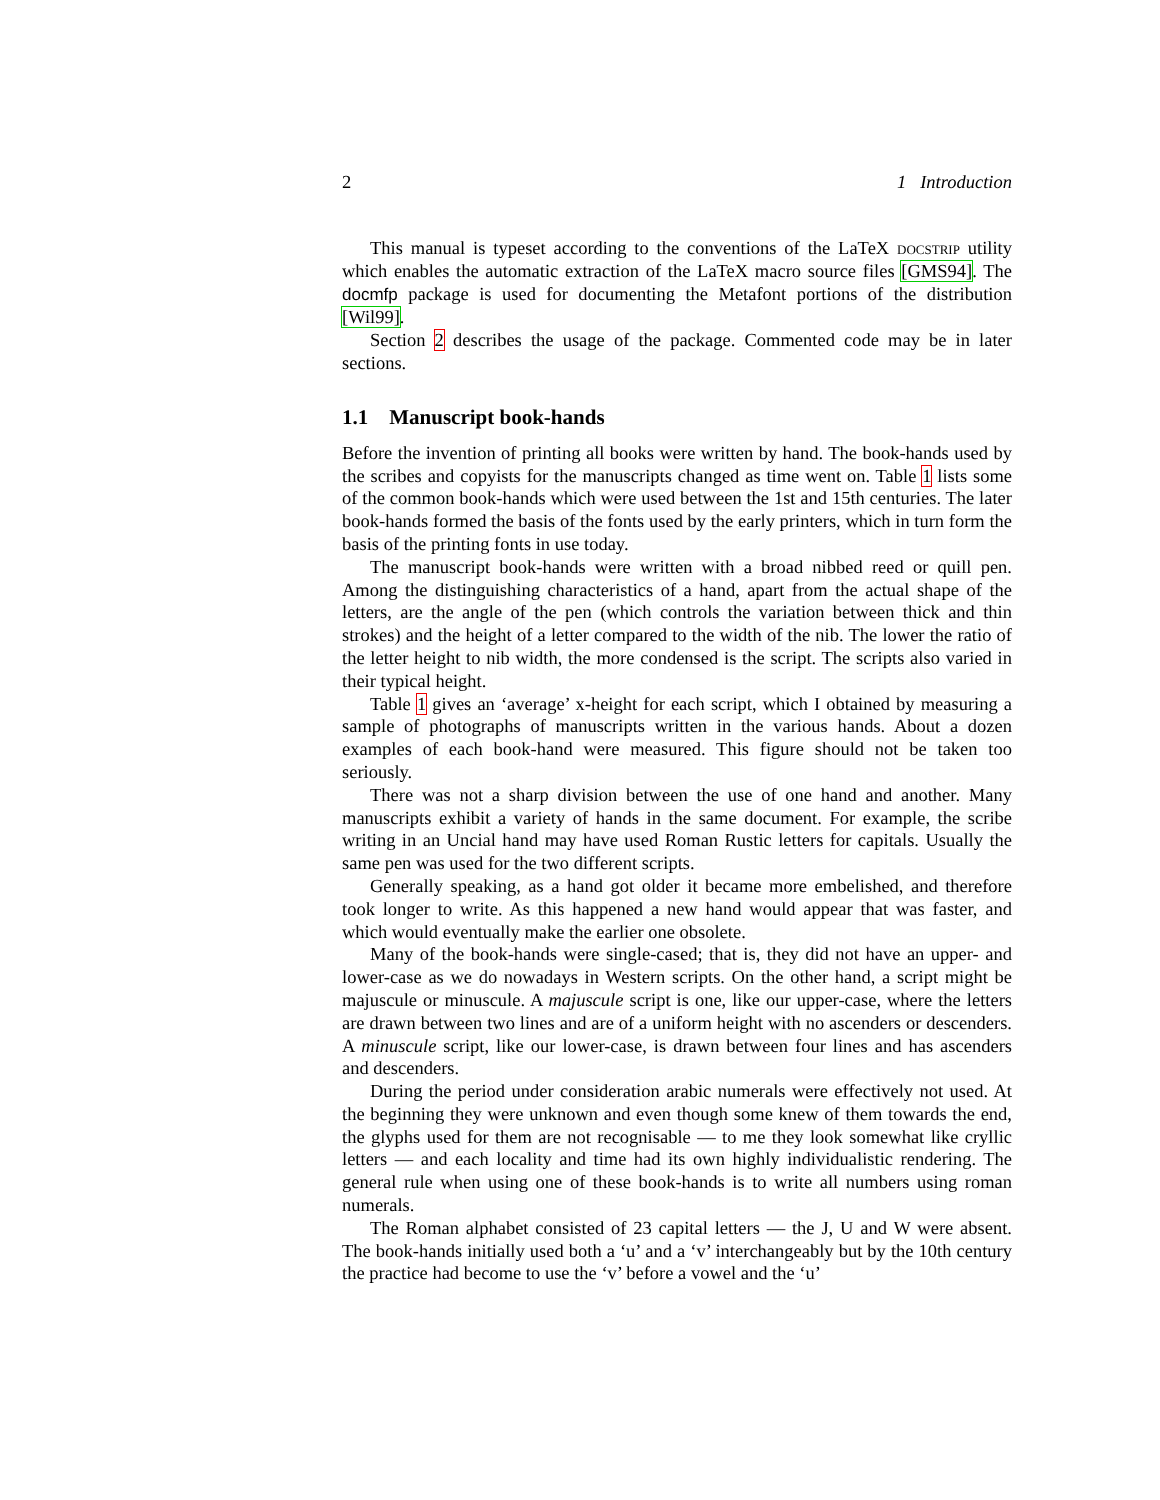2 1 Introduction
This manual is typeset according to the conventions of the LaTeX docstrip utility which enables the automatic extraction of the LaTeX macro source files [GMS94]. The docmfp package is used for documenting the Metafont portions of the distribution [Wil99].
Section 2 describes the usage of the package. Commented code may be in later sections.
1.1 Manuscript book-hands
Before the invention of printing all books were written by hand. The book-hands used by the scribes and copyists for the manuscripts changed as time went on. Table 1 lists some of the common book-hands which were used between the 1st and 15th centuries. The later book-hands formed the basis of the fonts used by the early printers, which in turn form the basis of the printing fonts in use today.
The manuscript book-hands were written with a broad nibbed reed or quill pen. Among the distinguishing characteristics of a hand, apart from the actual shape of the letters, are the angle of the pen (which controls the variation between thick and thin strokes) and the height of a letter compared to the width of the nib. The lower the ratio of the letter height to nib width, the more condensed is the script. The scripts also varied in their typical height.
Table 1 gives an ‘average’ x-height for each script, which I obtained by measuring a sample of photographs of manuscripts written in the various hands. About a dozen examples of each book-hand were measured. This figure should not be taken too seriously.
There was not a sharp division between the use of one hand and another. Many manuscripts exhibit a variety of hands in the same document. For example, the scribe writing in an Uncial hand may have used Roman Rustic letters for capitals. Usually the same pen was used for the two different scripts.
Generally speaking, as a hand got older it became more embelished, and therefore took longer to write. As this happened a new hand would appear that was faster, and which would eventually make the earlier one obsolete.
Many of the book-hands were single-cased; that is, they did not have an upper- and lower-case as we do nowadays in Western scripts. On the other hand, a script might be majuscule or minuscule. A majuscule script is one, like our upper-case, where the letters are drawn between two lines and are of a uniform height with no ascenders or descenders. A minuscule script, like our lower-case, is drawn between four lines and has ascenders and descenders.
During the period under consideration arabic numerals were effectively not used. At the beginning they were unknown and even though some knew of them towards the end, the glyphs used for them are not recognisable — to me they look somewhat like cryllic letters — and each locality and time had its own highly individualistic rendering. The general rule when using one of these book-hands is to write all numbers using roman numerals.
The Roman alphabet consisted of 23 capital letters — the J, U and W were absent. The book-hands initially used both a ‘u’ and a ‘v’ interchangeably but by the 10th century the practice had become to use the ‘v’ before a vowel and the ‘u’